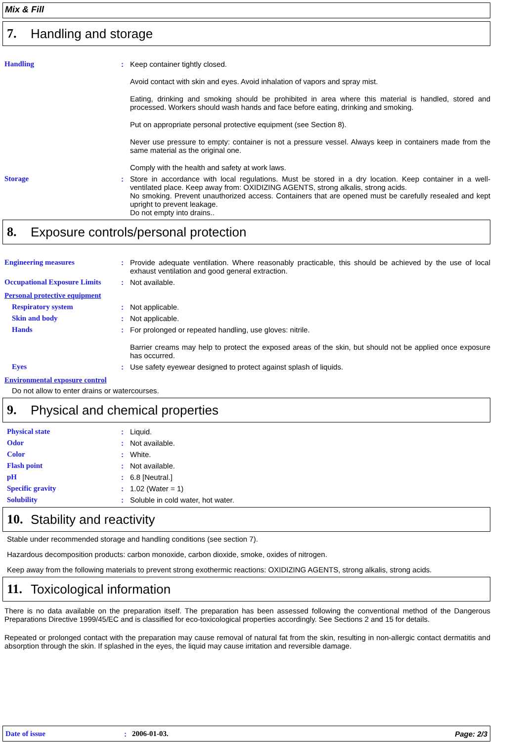Mix & Fill
7. Handling and storage
Handling : Keep container tightly closed.
Avoid contact with skin and eyes. Avoid inhalation of vapors and spray mist.
Eating, drinking and smoking should be prohibited in area where this material is handled, stored and processed. Workers should wash hands and face before eating, drinking and smoking.
Put on appropriate personal protective equipment (see Section 8).
Never use pressure to empty: container is not a pressure vessel. Always keep in containers made from the same material as the original one.
Comply with the health and safety at work laws.
Storage : Store in accordance with local regulations. Must be stored in a dry location. Keep container in a well-ventilated place. Keep away from: OXIDIZING AGENTS, strong alkalis, strong acids.
No smoking. Prevent unauthorized access. Containers that are opened must be carefully resealed and kept upright to prevent leakage.
Do not empty into drains..
8. Exposure controls/personal protection
Engineering measures : Provide adequate ventilation. Where reasonably practicable, this should be achieved by the use of local exhaust ventilation and good general extraction.
Occupational Exposure Limits
: Not available.
Personal protective equipment
Respiratory system : Not applicable.
Skin and body : Not applicable.
Hands : For prolonged or repeated handling, use gloves: nitrile.
Barrier creams may help to protect the exposed areas of the skin, but should not be applied once exposure has occurred.
Eyes : Use safety eyewear designed to protect against splash of liquids.
Environmental exposure control
Do not allow to enter drains or watercourses.
9. Physical and chemical properties
Physical state : Liquid.
Odor : Not available.
Color : White.
Flash point : Not available.
pH : 6.8 [Neutral.]
Specific gravity : 1.02 (Water = 1)
Solubility : Soluble in cold water, hot water.
10. Stability and reactivity
Stable under recommended storage and handling conditions (see section 7).
Hazardous decomposition products: carbon monoxide, carbon dioxide, smoke, oxides of nitrogen.
Keep away from the following materials to prevent strong exothermic reactions: OXIDIZING AGENTS, strong alkalis, strong acids.
11. Toxicological information
There is no data available on the preparation itself. The preparation has been assessed following the conventional method of the Dangerous Preparations Directive 1999/45/EC and is classified for eco-toxicological properties accordingly. See Sections 2 and 15 for details.
Repeated or prolonged contact with the preparation may cause removal of natural fat from the skin, resulting in non-allergic contact dermatitis and absorption through the skin. If splashed in the eyes, the liquid may cause irritation and reversible damage.
Date of issue: 2006-01-03. Page: 2/3